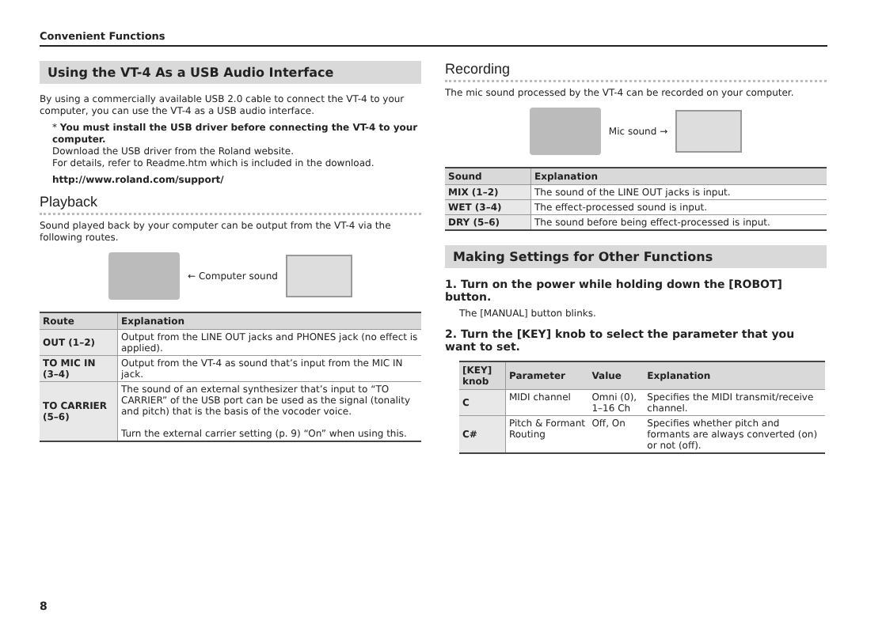Convenient Functions
Using the VT-4 As a USB Audio Interface
By using a commercially available USB 2.0 cable to connect the VT-4 to your computer, you can use the VT-4 as a USB audio interface.
* You must install the USB driver before connecting the VT-4 to your computer.
Download the USB driver from the Roland website.
For details, refer to Readme.htm which is included in the download.
http://www.roland.com/support/
Playback
Sound played back by your computer can be output from the VT-4 via the following routes.
← Computer sound
| Route | Explanation |
| --- | --- |
| OUT (1–2) | Output from the LINE OUT jacks and PHONES jack (no effect is applied). |
| TO MIC IN (3–4) | Output from the VT-4 as sound that’s input from the MIC IN jack. |
| TO CARRIER (5–6) | The sound of an external synthesizer that’s input to “TO CARRIER” of the USB port can be used as the signal (tonality and pitch) that is the basis of the vocoder voice. Turn the external carrier setting (p. 9) “On” when using this. |
Recording
The mic sound processed by the VT-4 can be recorded on your computer.
Mic sound →
| Sound | Explanation |
| --- | --- |
| MIX (1–2) | The sound of the LINE OUT jacks is input. |
| WET (3–4) | The effect-processed sound is input. |
| DRY (5–6) | The sound before being effect-processed is input. |
Making Settings for Other Functions
1. Turn on the power while holding down the [ROBOT] button.
The [MANUAL] button blinks.
2. Turn the [KEY] knob to select the parameter that you want to set.
| [KEY] knob | Parameter | Value | Explanation |
| --- | --- | --- | --- |
| C | MIDI channel | Omni (0), 1–16 Ch | Specifies the MIDI transmit/receive channel. |
| C# | Pitch & Formant Routing | Off, On | Specifies whether pitch and formants are always converted (on) or not (off). |
8